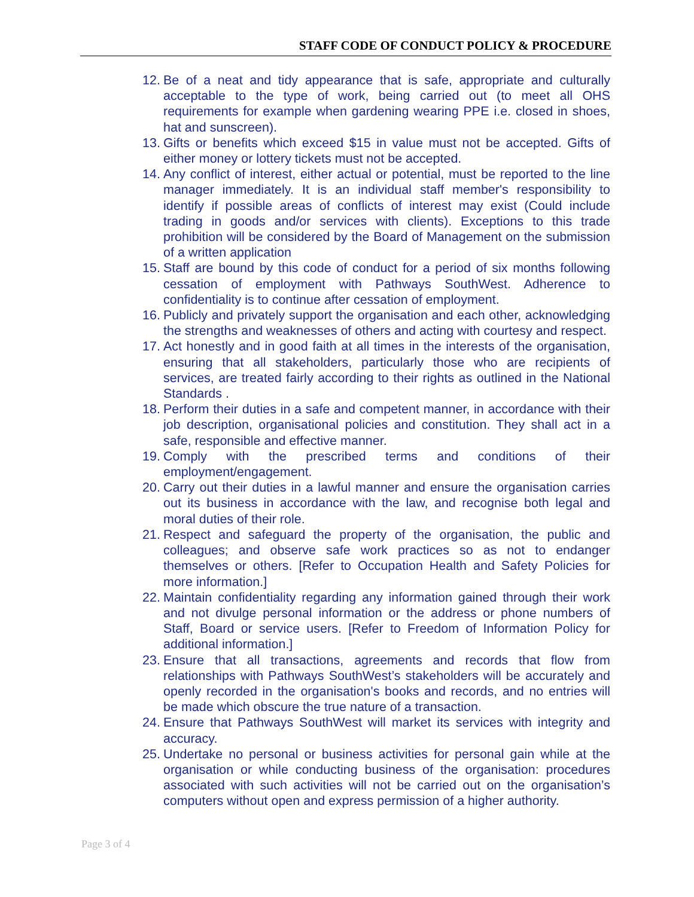STAFF CODE OF CONDUCT POLICY & PROCEDURE
12. Be of a neat and tidy appearance that is safe, appropriate and culturally acceptable to the type of work, being carried out (to meet all OHS requirements for example when gardening wearing PPE i.e. closed in shoes, hat and sunscreen).
13. Gifts or benefits which exceed $15 in value must not be accepted. Gifts of either money or lottery tickets must not be accepted.
14. Any conflict of interest, either actual or potential, must be reported to the line manager immediately. It is an individual staff member's responsibility to identify if possible areas of conflicts of interest may exist (Could include trading in goods and/or services with clients). Exceptions to this trade prohibition will be considered by the Board of Management on the submission of a written application
15. Staff are bound by this code of conduct for a period of six months following cessation of employment with Pathways SouthWest. Adherence to confidentiality is to continue after cessation of employment.
16. Publicly and privately support the organisation and each other, acknowledging the strengths and weaknesses of others and acting with courtesy and respect.
17. Act honestly and in good faith at all times in the interests of the organisation, ensuring that all stakeholders, particularly those who are recipients of services, are treated fairly according to their rights as outlined in the National Standards .
18. Perform their duties in a safe and competent manner, in accordance with their job description, organisational policies and constitution. They shall act in a safe, responsible and effective manner.
19. Comply with the prescribed terms and conditions of their employment/engagement.
20. Carry out their duties in a lawful manner and ensure the organisation carries out its business in accordance with the law, and recognise both legal and moral duties of their role.
21. Respect and safeguard the property of the organisation, the public and colleagues; and observe safe work practices so as not to endanger themselves or others. [Refer to Occupation Health and Safety Policies for more information.]
22. Maintain confidentiality regarding any information gained through their work and not divulge personal information or the address or phone numbers of Staff, Board or service users. [Refer to Freedom of Information Policy for additional information.]
23. Ensure that all transactions, agreements and records that flow from relationships with Pathways SouthWest’s stakeholders will be accurately and openly recorded in the organisation's books and records, and no entries will be made which obscure the true nature of a transaction.
24. Ensure that Pathways SouthWest will market its services with integrity and accuracy.
25. Undertake no personal or business activities for personal gain while at the organisation or while conducting business of the organisation: procedures associated with such activities will not be carried out on the organisation’s computers without open and express permission of a higher authority.
Page 3 of 4